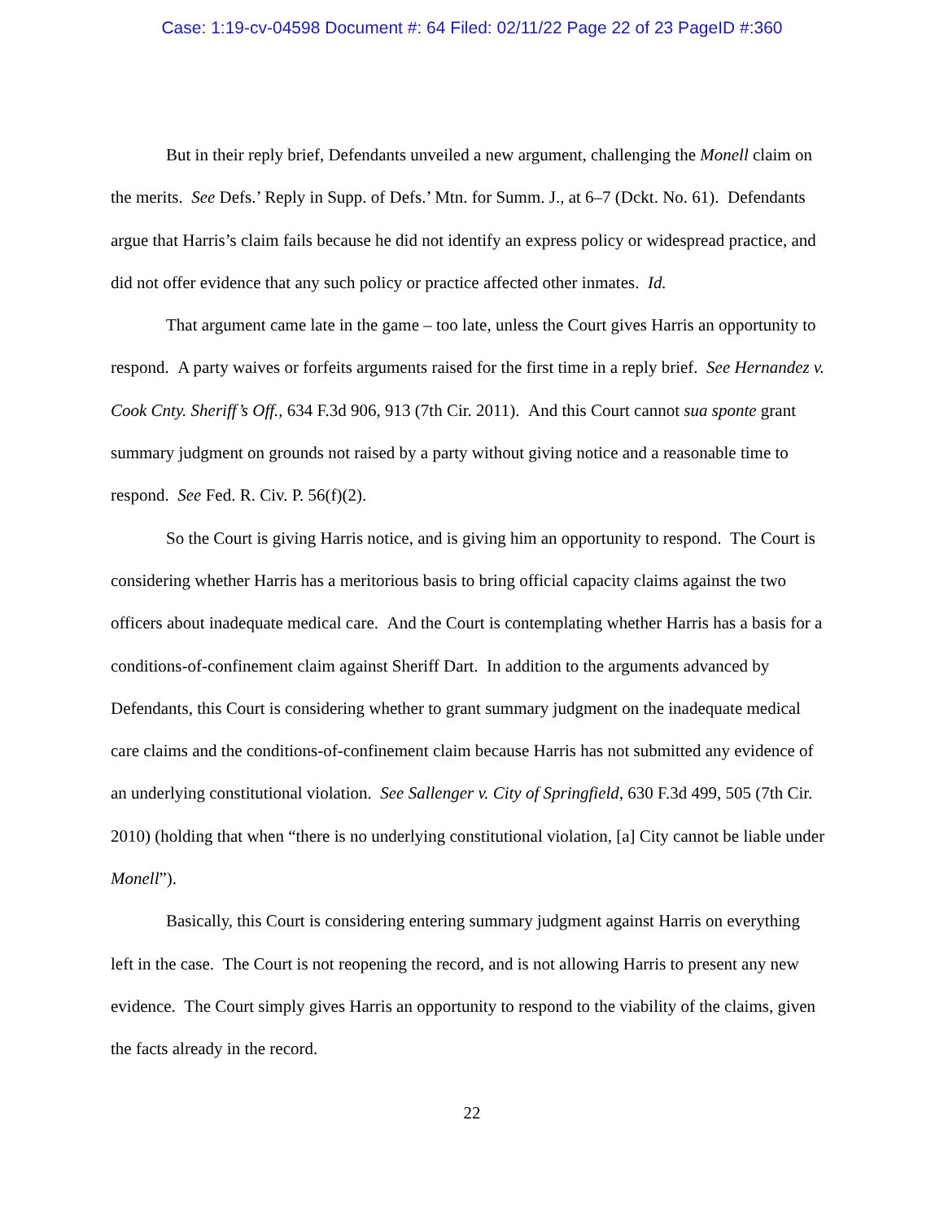Case: 1:19-cv-04598 Document #: 64 Filed: 02/11/22 Page 22 of 23 PageID #:360
But in their reply brief, Defendants unveiled a new argument, challenging the Monell claim on the merits. See Defs.’ Reply in Supp. of Defs.’ Mtn. for Summ. J., at 6–7 (Dckt. No. 61). Defendants argue that Harris’s claim fails because he did not identify an express policy or widespread practice, and did not offer evidence that any such policy or practice affected other inmates. Id.
That argument came late in the game – too late, unless the Court gives Harris an opportunity to respond. A party waives or forfeits arguments raised for the first time in a reply brief. See Hernandez v. Cook Cnty. Sheriff’s Off., 634 F.3d 906, 913 (7th Cir. 2011). And this Court cannot sua sponte grant summary judgment on grounds not raised by a party without giving notice and a reasonable time to respond. See Fed. R. Civ. P. 56(f)(2).
So the Court is giving Harris notice, and is giving him an opportunity to respond. The Court is considering whether Harris has a meritorious basis to bring official capacity claims against the two officers about inadequate medical care. And the Court is contemplating whether Harris has a basis for a conditions-of-confinement claim against Sheriff Dart. In addition to the arguments advanced by Defendants, this Court is considering whether to grant summary judgment on the inadequate medical care claims and the conditions-of-confinement claim because Harris has not submitted any evidence of an underlying constitutional violation. See Sallenger v. City of Springfield, 630 F.3d 499, 505 (7th Cir. 2010) (holding that when “there is no underlying constitutional violation, [a] City cannot be liable under Monell”).
Basically, this Court is considering entering summary judgment against Harris on everything left in the case. The Court is not reopening the record, and is not allowing Harris to present any new evidence. The Court simply gives Harris an opportunity to respond to the viability of the claims, given the facts already in the record.
22